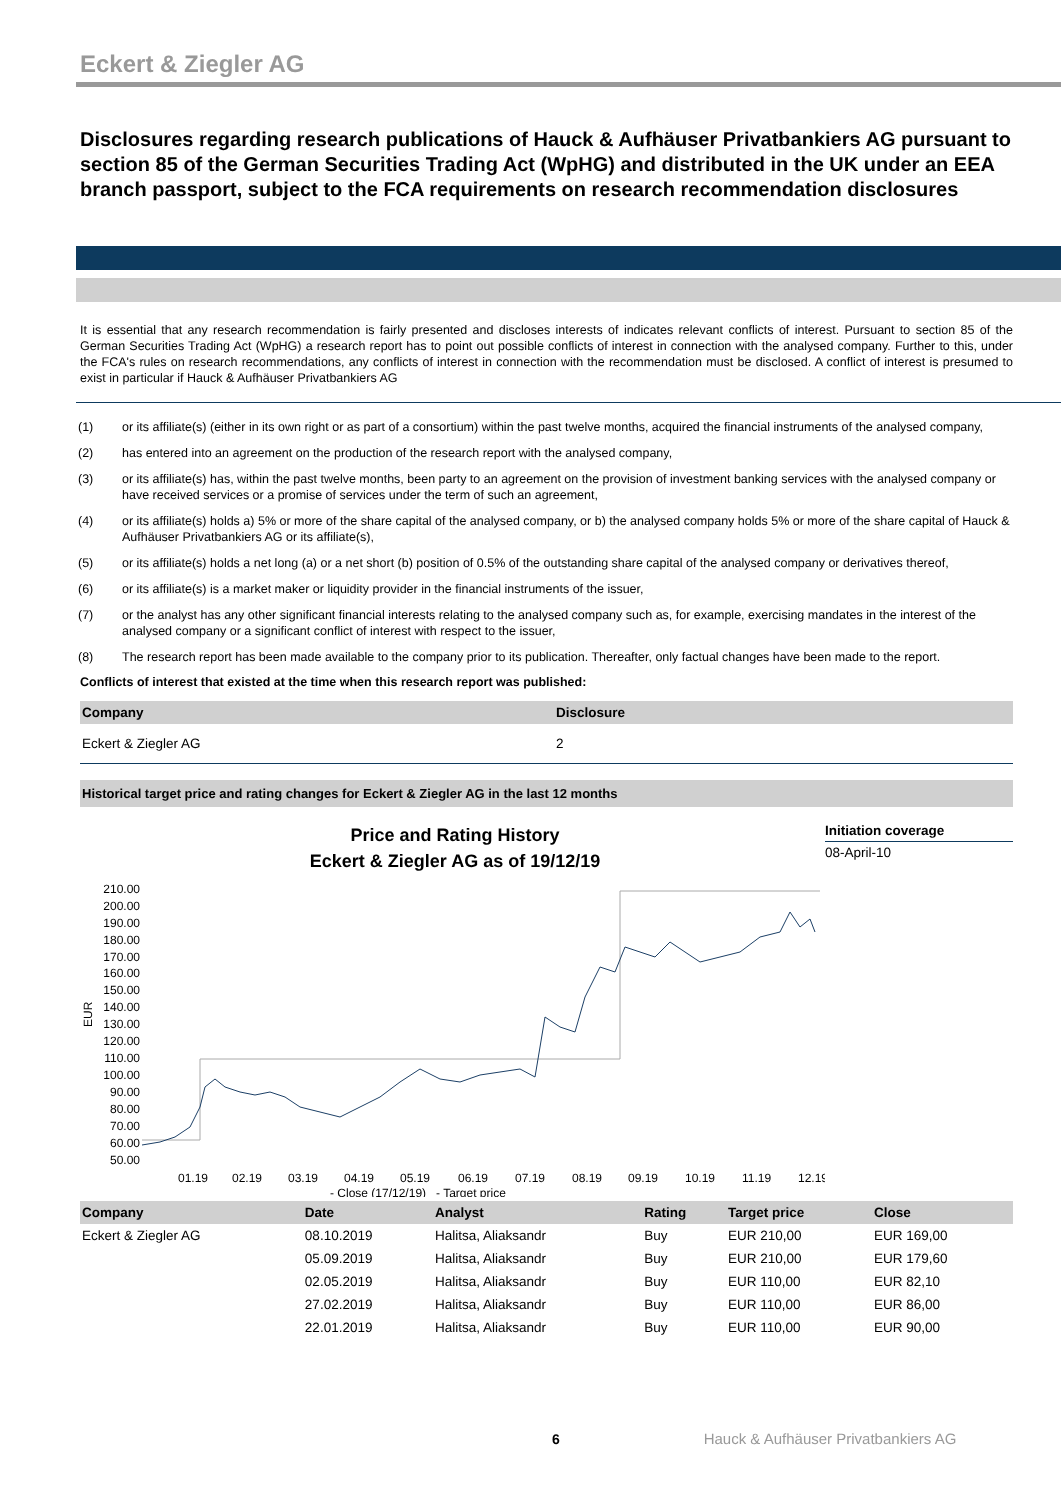Eckert & Ziegler AG
Disclosures regarding research publications of Hauck & Aufhäuser Privatbankiers AG pursuant to section 85 of the German Securities Trading Act (WpHG) and distributed in the UK under an EEA branch passport, subject to the FCA requirements on research recommendation disclosures
It is essential that any research recommendation is fairly presented and discloses interests of indicates relevant conflicts of interest. Pursuant to section 85 of the German Securities Trading Act (WpHG) a research report has to point out possible conflicts of interest in connection with the analysed company. Further to this, under the FCA's rules on research recommendations, any conflicts of interest in connection with the recommendation must be disclosed. A conflict of interest is presumed to exist in particular if Hauck & Aufhäuser Privatbankiers AG
(1) or its affiliate(s) (either in its own right or as part of a consortium) within the past twelve months, acquired the financial instruments of the analysed company,
(2) has entered into an agreement on the production of the research report with the analysed company,
(3) or its affiliate(s) has, within the past twelve months, been party to an agreement on the provision of investment banking services with the analysed company or have received services or a promise of services under the term of such an agreement,
(4) or its affiliate(s) holds a) 5% or more of the share capital of the analysed company, or b) the analysed company holds 5% or more of the share capital of Hauck & Aufhäuser Privatbankiers AG or its affiliate(s),
(5) or its affiliate(s) holds a net long (a) or a net short (b) position of 0.5% of the outstanding share capital of the analysed company or derivatives thereof,
(6) or its affiliate(s) is a market maker or liquidity provider in the financial instruments of the issuer,
(7) or the analyst has any other significant financial interests relating to the analysed company such as, for example, exercising mandates in the interest of the analysed company or a significant conflict of interest with respect to the issuer,
(8) The research report has been made available to the company prior to its publication. Thereafter, only factual changes have been made to the report.
Conflicts of interest that existed at the time when this research report was published:
| Company | Disclosure |
| --- | --- |
| Eckert & Ziegler AG | 2 |
Historical target price and rating changes for Eckert & Ziegler AG in the last 12 months
Price and Rating History
Eckert & Ziegler AG as of 19/12/19
210.00
200.00
190.00
180.00
170.00
160.00
150.00
140.00
130.00
120.00
110.00
100.00
90.00
80.00
70.00
60.00
50.00
EUR
01.19
02.19
03.19
04.19
05.19
06.19
07.19
08.19
09.19
10.19
11.19
12.19
- Close (17/12/19) - Target price
Initiation coverage
08-April-10
| Company | Date | Analyst | Rating | Target price | Close |
| --- | --- | --- | --- | --- | --- |
| Eckert & Ziegler AG | 08.10.2019 | Halitsa, Aliaksandr | Buy | EUR 210,00 | EUR 169,00 |
| | 05.09.2019 | Halitsa, Aliaksandr | Buy | EUR 210,00 | EUR 179,60 |
| | 02.05.2019 | Halitsa, Aliaksandr | Buy | EUR 110,00 | EUR 82,10 |
| | 27.02.2019 | Halitsa, Aliaksandr | Buy | EUR 110,00 | EUR 86,00 |
| | 22.01.2019 | Halitsa, Aliaksandr | Buy | EUR 110,00 | EUR 90,00 |
6 Hauck & Aufhäuser Privatbankiers AG